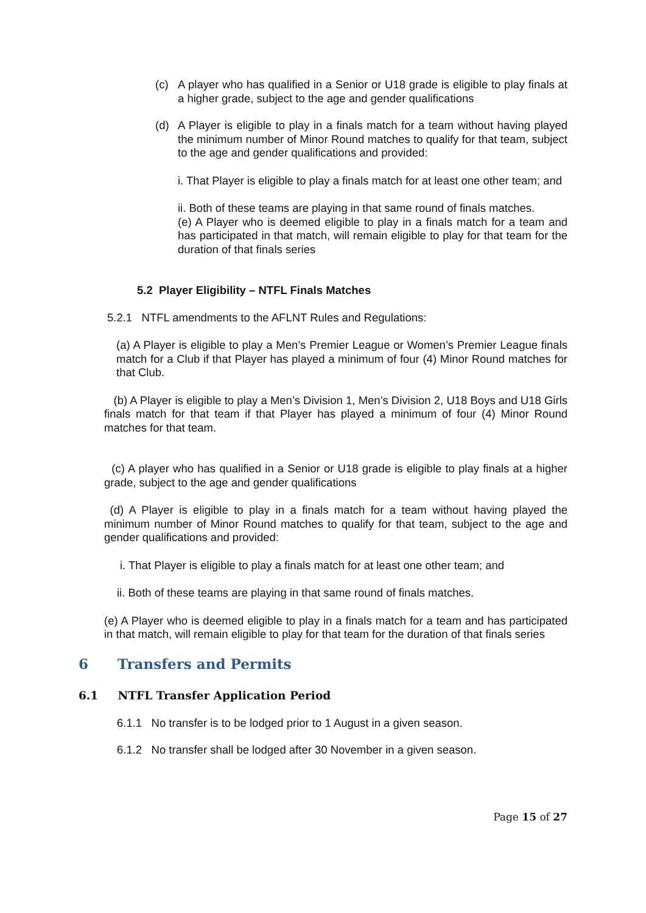(c) A player who has qualified in a Senior or U18 grade is eligible to play finals at a higher grade, subject to the age and gender qualifications
(d) A Player is eligible to play in a finals match for a team without having played the minimum number of Minor Round matches to qualify for that team, subject to the age and gender qualifications and provided:
i. That Player is eligible to play a finals match for at least one other team; and
ii. Both of these teams are playing in that same round of finals matches.
(e) A Player who is deemed eligible to play in a finals match for a team and has participated in that match, will remain eligible to play for that team for the duration of that finals series
5.2 Player Eligibility – NTFL Finals Matches
5.2.1 NTFL amendments to the AFLNT Rules and Regulations:
(a) A Player is eligible to play a Men’s Premier League or Women’s Premier League finals match for a Club if that Player has played a minimum of four (4) Minor Round matches for that Club.
(b) A Player is eligible to play a Men’s Division 1, Men’s Division 2, U18 Boys and U18 Girls finals match for that team if that Player has played a minimum of four (4) Minor Round matches for that team.
(c) A player who has qualified in a Senior or U18 grade is eligible to play finals at a higher grade, subject to the age and gender qualifications
(d) A Player is eligible to play in a finals match for a team without having played the minimum number of Minor Round matches to qualify for that team, subject to the age and gender qualifications and provided:
i. That Player is eligible to play a finals match for at least one other team; and
ii. Both of these teams are playing in that same round of finals matches.
(e) A Player who is deemed eligible to play in a finals match for a team and has participated in that match, will remain eligible to play for that team for the duration of that finals series
6 Transfers and Permits
6.1 NTFL Transfer Application Period
6.1.1 No transfer is to be lodged prior to 1 August in a given season.
6.1.2 No transfer shall be lodged after 30 November in a given season.
Page 15 of 27